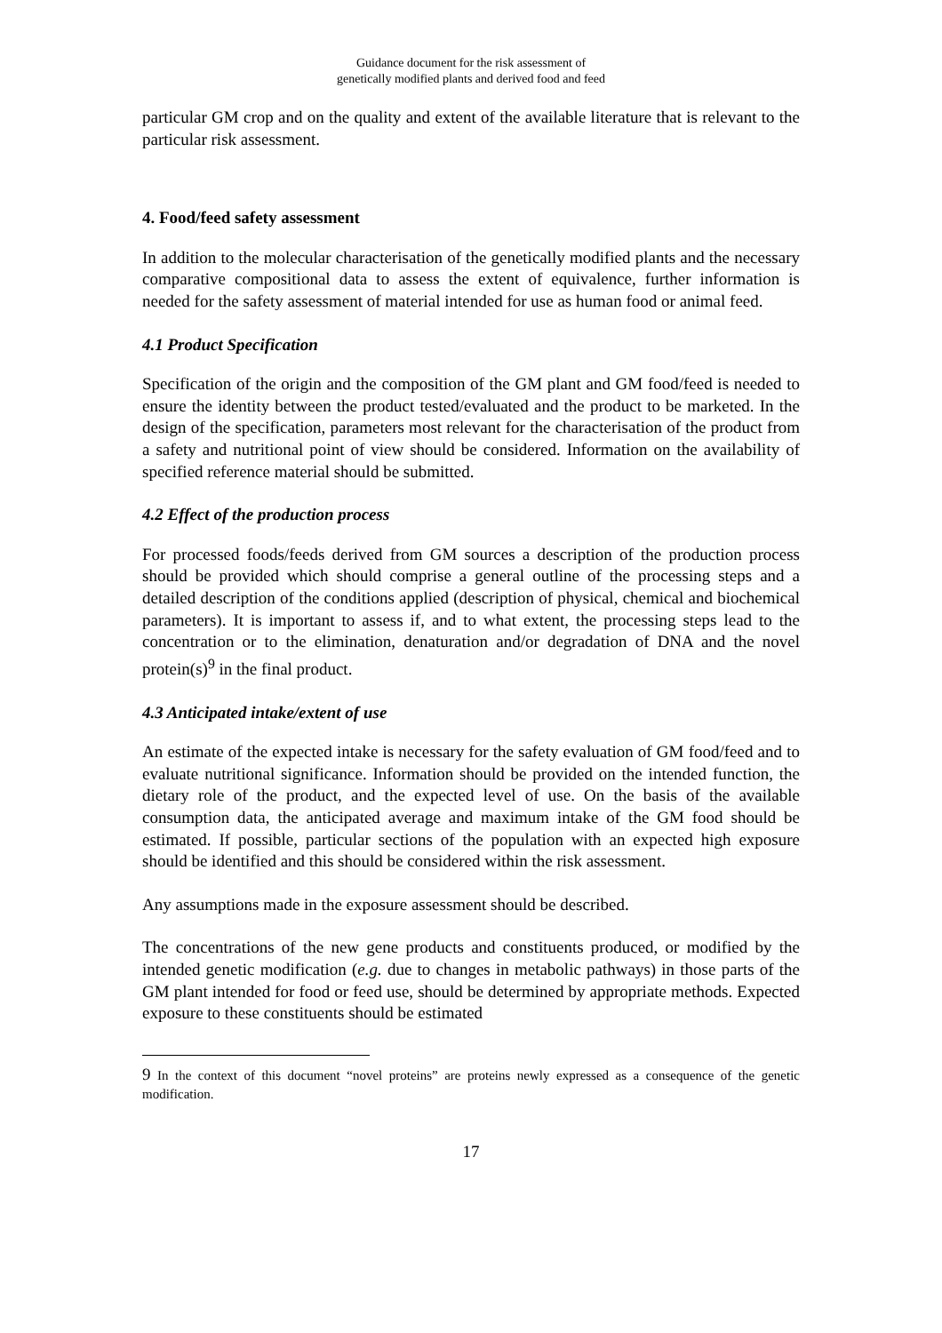Guidance document for the risk assessment of
genetically modified plants and derived food and feed
particular GM crop and on the quality and extent of the available literature that is relevant to the particular risk assessment.
4. Food/feed safety assessment
In addition to the molecular characterisation of the genetically modified plants and the necessary comparative compositional data to assess the extent of equivalence, further information is needed for the safety assessment of material intended for use as human food or animal feed.
4.1 Product Specification
Specification of the origin and the composition of the GM plant and GM food/feed is needed to ensure the identity between the product tested/evaluated and the product to be marketed. In the design of the specification, parameters most relevant for the characterisation of the product from a safety and nutritional point of view should be considered. Information on the availability of specified reference material should be submitted.
4.2 Effect of the production process
For processed foods/feeds derived from GM sources a description of the production process should be provided which should comprise a general outline of the processing steps and a detailed description of the conditions applied (description of physical, chemical and biochemical parameters). It is important to assess if, and to what extent, the processing steps lead to the concentration or to the elimination, denaturation and/or degradation of DNA and the novel protein(s)<sup>9</sup> in the final product.
4.3 Anticipated intake/extent of use
An estimate of the expected intake is necessary for the safety evaluation of GM food/feed and to evaluate nutritional significance. Information should be provided on the intended function, the dietary role of the product, and the expected level of use. On the basis of the available consumption data, the anticipated average and maximum intake of the GM food should be estimated. If possible, particular sections of the population with an expected high exposure should be identified and this should be considered within the risk assessment.
Any assumptions made in the exposure assessment should be described.
The concentrations of the new gene products and constituents produced, or modified by the intended genetic modification (e.g. due to changes in metabolic pathways) in those parts of the GM plant intended for food or feed use, should be determined by appropriate methods. Expected exposure to these constituents should be estimated
9 In the context of this document “novel proteins” are proteins newly expressed as a consequence of the genetic modification.
17